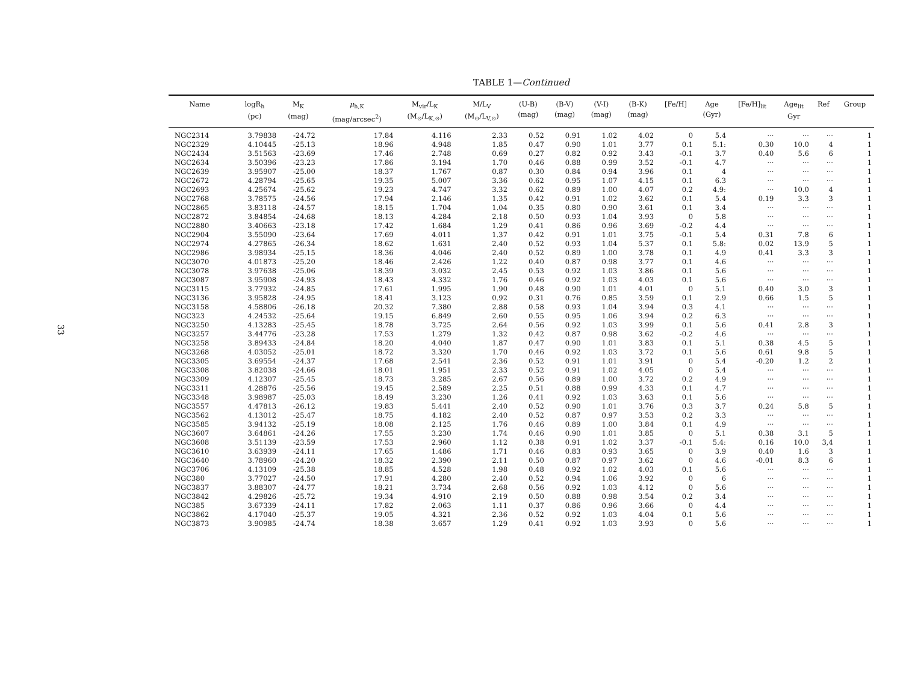33
TABLE 1—Continued
| Name | logR<sub>h</sub> (pc) | M<sub>K</sub> (mag) | μ<sub>h,K</sub> (mag/arcsec<sup>2</sup>) | M<sub>vir</sub>/L<sub>K</sub> (M<sub>⊙</sub>/L<sub>K,⊙</sub>) | M/L<sub>V</sub> (M<sub>⊙</sub>/L<sub>V,⊙</sub>) | (U-B) (mag) | (B-V) (mag) | (V-I) (mag) | (B-K) (mag) | [Fe/H] | Age (Gyr) | [Fe/H]<sub>lit</sub> | Age<sub>lit</sub> Gyr | Ref | Group |
| --- | --- | --- | --- | --- | --- | --- | --- | --- | --- | --- | --- | --- | --- | --- | --- |
| NGC2314 | 3.79838 | -24.72 | 17.84 | 4.116 | 2.33 | 0.52 | 0.91 | 1.02 | 4.02 | 0 | 5.4 | ··· | ··· | ··· | 1 |
| NGC2329 | 4.10445 | -25.13 | 18.96 | 4.948 | 1.85 | 0.47 | 0.90 | 1.01 | 3.77 | 0.1 | 5.1: | 0.30 | 10.0 | 4 | 1 |
| NGC2434 | 3.51563 | -23.69 | 17.46 | 2.748 | 0.69 | 0.27 | 0.82 | 0.92 | 3.43 | -0.1 | 3.7 | 0.40 | 5.6 | 6 | 1 |
| NGC2634 | 3.50396 | -23.23 | 17.86 | 3.194 | 1.70 | 0.46 | 0.88 | 0.99 | 3.52 | -0.1 | 4.7 | ··· | ··· | ··· | 1 |
| NGC2639 | 3.95907 | -25.00 | 18.37 | 1.767 | 0.87 | 0.30 | 0.84 | 0.94 | 3.96 | 0.1 | 4 | ··· | ··· | ··· | 1 |
| NGC2672 | 4.28794 | -25.65 | 19.35 | 5.007 | 3.36 | 0.62 | 0.95 | 1.07 | 4.15 | 0.1 | 6.3 | ··· | ··· | ··· | 1 |
| NGC2693 | 4.25674 | -25.62 | 19.23 | 4.747 | 3.32 | 0.62 | 0.89 | 1.00 | 4.07 | 0.2 | 4.9: | ··· | 10.0 | 4 | 1 |
| NGC2768 | 3.78575 | -24.56 | 17.94 | 2.146 | 1.35 | 0.42 | 0.91 | 1.02 | 3.62 | 0.1 | 5.4 | 0.19 | 3.3 | 3 | 1 |
| NGC2865 | 3.83118 | -24.57 | 18.15 | 1.704 | 1.04 | 0.35 | 0.80 | 0.90 | 3.61 | 0.1 | 3.4 | ··· | ··· | ··· | 1 |
| NGC2872 | 3.84854 | -24.68 | 18.13 | 4.284 | 2.18 | 0.50 | 0.93 | 1.04 | 3.93 | 0 | 5.8 | ··· | ··· | ··· | 1 |
| NGC2880 | 3.40663 | -23.18 | 17.42 | 1.684 | 1.29 | 0.41 | 0.86 | 0.96 | 3.69 | -0.2 | 4.4 | ··· | ··· | ··· | 1 |
| NGC2904 | 3.55090 | -23.64 | 17.69 | 4.011 | 1.37 | 0.42 | 0.91 | 1.01 | 3.75 | -0.1 | 5.4 | 0.31 | 7.8 | 6 | 1 |
| NGC2974 | 4.27865 | -26.34 | 18.62 | 1.631 | 2.40 | 0.52 | 0.93 | 1.04 | 5.37 | 0.1 | 5.8: | 0.02 | 13.9 | 5 | 1 |
| NGC2986 | 3.98934 | -25.15 | 18.36 | 4.046 | 2.40 | 0.52 | 0.89 | 1.00 | 3.78 | 0.1 | 4.9 | 0.41 | 3.3 | 3 | 1 |
| NGC3070 | 4.01873 | -25.20 | 18.46 | 2.426 | 1.22 | 0.40 | 0.87 | 0.98 | 3.77 | 0.1 | 4.6 | ··· | ··· | ··· | 1 |
| NGC3078 | 3.97638 | -25.06 | 18.39 | 3.032 | 2.45 | 0.53 | 0.92 | 1.03 | 3.86 | 0.1 | 5.6 | ··· | ··· | ··· | 1 |
| NGC3087 | 3.95908 | -24.93 | 18.43 | 4.332 | 1.76 | 0.46 | 0.92 | 1.03 | 4.03 | 0.1 | 5.6 | ··· | ··· | ··· | 1 |
| NGC3115 | 3.77932 | -24.85 | 17.61 | 1.995 | 1.90 | 0.48 | 0.90 | 1.01 | 4.01 | 0 | 5.1 | 0.40 | 3.0 | 3 | 1 |
| NGC3136 | 3.95828 | -24.95 | 18.41 | 3.123 | 0.92 | 0.31 | 0.76 | 0.85 | 3.59 | 0.1 | 2.9 | 0.66 | 1.5 | 5 | 1 |
| NGC3158 | 4.58806 | -26.18 | 20.32 | 7.380 | 2.88 | 0.58 | 0.93 | 1.04 | 3.94 | 0.3 | 4.1 | ··· | ··· | ··· | 1 |
| NGC323 | 4.24532 | -25.64 | 19.15 | 6.849 | 2.60 | 0.55 | 0.95 | 1.06 | 3.94 | 0.2 | 6.3 | ··· | ··· | ··· | 1 |
| NGC3250 | 4.13283 | -25.45 | 18.78 | 3.725 | 2.64 | 0.56 | 0.92 | 1.03 | 3.99 | 0.1 | 5.6 | 0.41 | 2.8 | 3 | 1 |
| NGC3257 | 3.44776 | -23.28 | 17.53 | 1.279 | 1.32 | 0.42 | 0.87 | 0.98 | 3.62 | -0.2 | 4.6 | ··· | ··· | ··· | 1 |
| NGC3258 | 3.89433 | -24.84 | 18.20 | 4.040 | 1.87 | 0.47 | 0.90 | 1.01 | 3.83 | 0.1 | 5.1 | 0.38 | 4.5 | 5 | 1 |
| NGC3268 | 4.03052 | -25.01 | 18.72 | 3.320 | 1.70 | 0.46 | 0.92 | 1.03 | 3.72 | 0.1 | 5.6 | 0.61 | 9.8 | 5 | 1 |
| NGC3305 | 3.69554 | -24.37 | 17.68 | 2.541 | 2.36 | 0.52 | 0.91 | 1.01 | 3.91 | 0 | 5.4 | -0.20 | 1.2 | 2 | 1 |
| NGC3308 | 3.82038 | -24.66 | 18.01 | 1.951 | 2.33 | 0.52 | 0.91 | 1.02 | 4.05 | 0 | 5.4 | ··· | ··· | ··· | 1 |
| NGC3309 | 4.12307 | -25.45 | 18.73 | 3.285 | 2.67 | 0.56 | 0.89 | 1.00 | 3.72 | 0.2 | 4.9 | ··· | ··· | ··· | 1 |
| NGC3311 | 4.28876 | -25.56 | 19.45 | 2.589 | 2.25 | 0.51 | 0.88 | 0.99 | 4.33 | 0.1 | 4.7 | ··· | ··· | ··· | 1 |
| NGC3348 | 3.98987 | -25.03 | 18.49 | 3.230 | 1.26 | 0.41 | 0.92 | 1.03 | 3.63 | 0.1 | 5.6 | ··· | ··· | ··· | 1 |
| NGC3557 | 4.47813 | -26.12 | 19.83 | 5.441 | 2.40 | 0.52 | 0.90 | 1.01 | 3.76 | 0.3 | 3.7 | 0.24 | 5.8 | 5 | 1 |
| NGC3562 | 4.13012 | -25.47 | 18.75 | 4.182 | 2.40 | 0.52 | 0.87 | 0.97 | 3.53 | 0.2 | 3.3 | ··· | ··· | ··· | 1 |
| NGC3585 | 3.94132 | -25.19 | 18.08 | 2.125 | 1.76 | 0.46 | 0.89 | 1.00 | 3.84 | 0.1 | 4.9 | ··· | ··· | ··· | 1 |
| NGC3607 | 3.64861 | -24.26 | 17.55 | 3.230 | 1.74 | 0.46 | 0.90 | 1.01 | 3.85 | 0 | 5.1 | 0.38 | 3.1 | 5 | 1 |
| NGC3608 | 3.51139 | -23.59 | 17.53 | 2.960 | 1.12 | 0.38 | 0.91 | 1.02 | 3.37 | -0.1 | 5.4: | 0.16 | 10.0 | 3,4 | 1 |
| NGC3610 | 3.63939 | -24.11 | 17.65 | 1.486 | 1.71 | 0.46 | 0.83 | 0.93 | 3.65 | 0 | 3.9 | 0.40 | 1.6 | 3 | 1 |
| NGC3640 | 3.78960 | -24.20 | 18.32 | 2.390 | 2.11 | 0.50 | 0.87 | 0.97 | 3.62 | 0 | 4.6 | -0.01 | 8.3 | 6 | 1 |
| NGC3706 | 4.13109 | -25.38 | 18.85 | 4.528 | 1.98 | 0.48 | 0.92 | 1.02 | 4.03 | 0.1 | 5.6 | ··· | ··· | ··· | 1 |
| NGC380 | 3.77027 | -24.50 | 17.91 | 4.280 | 2.40 | 0.52 | 0.94 | 1.06 | 3.92 | 0 | 6 | ··· | ··· | ··· | 1 |
| NGC3837 | 3.88307 | -24.77 | 18.21 | 3.734 | 2.68 | 0.56 | 0.92 | 1.03 | 4.12 | 0 | 5.6 | ··· | ··· | ··· | 1 |
| NGC3842 | 4.29826 | -25.72 | 19.34 | 4.910 | 2.19 | 0.50 | 0.88 | 0.98 | 3.54 | 0.2 | 3.4 | ··· | ··· | ··· | 1 |
| NGC385 | 3.67339 | -24.11 | 17.82 | 2.063 | 1.11 | 0.37 | 0.86 | 0.96 | 3.66 | 0 | 4.4 | ··· | ··· | ··· | 1 |
| NGC3862 | 4.17040 | -25.37 | 19.05 | 4.321 | 2.36 | 0.52 | 0.92 | 1.03 | 4.04 | 0.1 | 5.6 | ··· | ··· | ··· | 1 |
| NGC3873 | 3.90985 | -24.74 | 18.38 | 3.657 | 1.29 | 0.41 | 0.92 | 1.03 | 3.93 | 0 | 5.6 | ··· | ··· | ··· | 1 |